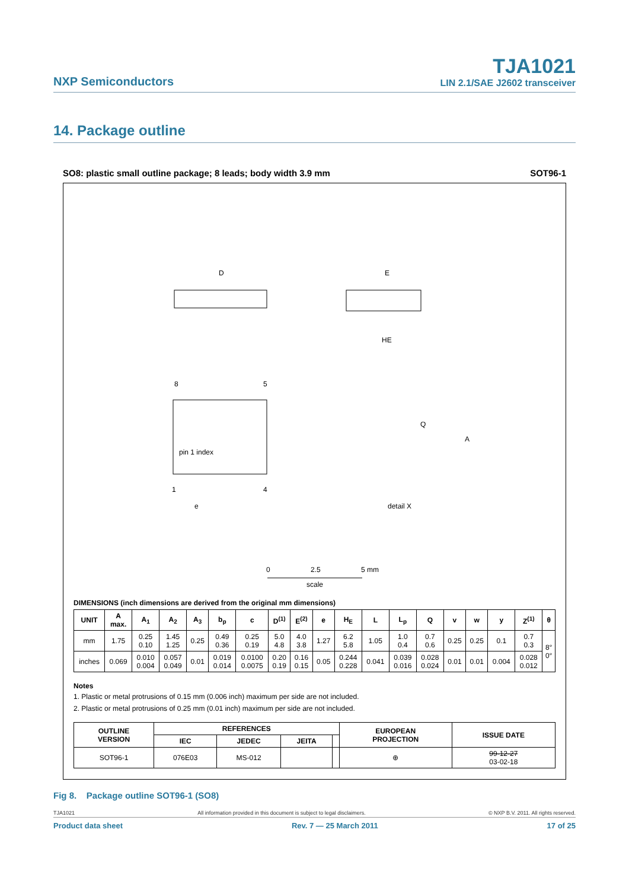NXP Semiconductors
TJA1021
LIN 2.1/SAE J2602 transceiver
14. Package outline
SO8: plastic small outline package; 8 leads; body width 3.9 mm SOT96-1
D
E
HE
pin 1 index
8
5
1
4
e
detail X
Q
A
0
2.5
5 mm
scale
DIMENSIONS (inch dimensions are derived from the original mm dimensions)
| UNIT | A max. | A<sub>1</sub> | A<sub>2</sub> | A<sub>3</sub> | b<sub>p</sub> | c | D<sup>(1)</sup> | E<sup>(2)</sup> | e | H<sub>E</sub> | L | L<sub>p</sub> | Q | v | w | y | Z<sup>(1)</sup> | θ |
| --- | --- | --- | --- | --- | --- | --- | --- | --- | --- | --- | --- | --- | --- | --- | --- | --- | --- | --- |
| mm | 1.75 | 0.25 0.10 | 1.45 1.25 | 0.25 | 0.49 0.36 | 0.25 0.19 | 5.0 4.8 | 4.0 3.8 | 1.27 | 6.2 5.8 | 1.05 | 1.0 0.4 | 0.7 0.6 | 0.25 | 0.25 | 0.1 | 0.7 0.3 | 8° 0° |
| inches | 0.069 | 0.010 0.004 | 0.057 0.049 | 0.01 | 0.019 0.014 | 0.0100 0.0075 | 0.20 0.19 | 0.16 0.15 | 0.05 | 0.244 0.228 | 0.041 | 0.039 0.016 | 0.028 0.024 | 0.01 | 0.01 | 0.004 | 0.028 0.012 | |
Notes
1. Plastic or metal protrusions of 0.15 mm (0.006 inch) maximum per side are not included.
2. Plastic or metal protrusions of 0.25 mm (0.01 inch) maximum per side are not included.
| OUTLINE VERSION | REFERENCES | | | | EUROPEAN PROJECTION | ISSUE DATE |
| --- | --- | --- | --- | --- | --- | --- |
| | IEC | JEDEC | JEITA | | | |
| SOT96-1 | 076E03 | MS-012 | | | ⊕ | 99-12-27 03-02-18 |
Fig 8. Package outline SOT96-1 (SO8)
TJA1021 All information provided in this document is subject to legal disclaimers. © NXP B.V. 2011. All rights reserved.
Product data sheet Rev. 7 — 25 March 2011 17 of 25